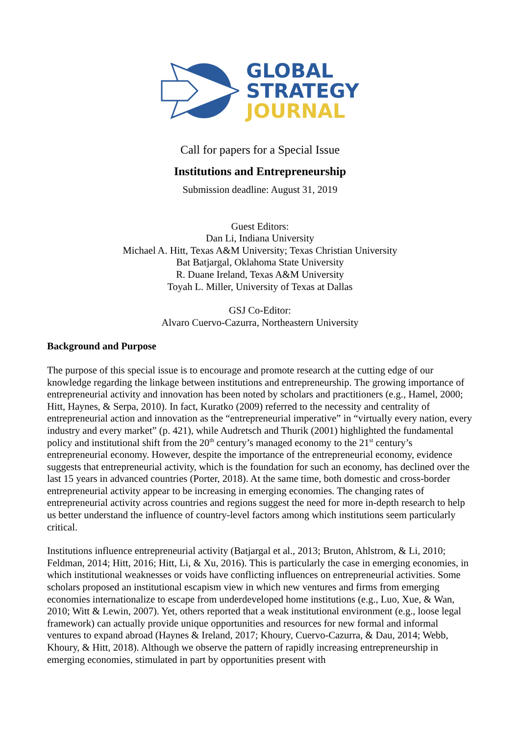GLOBAL
STRATEGY
JOURNAL
Call for papers for a Special Issue
Institutions and Entrepreneurship
Submission deadline: August 31, 2019
Guest Editors:
Dan Li, Indiana University
Michael A. Hitt, Texas A&M University; Texas Christian University
Bat Batjargal, Oklahoma State University
R. Duane Ireland, Texas A&M University
Toyah L. Miller, University of Texas at Dallas
GSJ Co-Editor:
Alvaro Cuervo-Cazurra, Northeastern University
Background and Purpose
The purpose of this special issue is to encourage and promote research at the cutting edge of our knowledge regarding the linkage between institutions and entrepreneurship. The growing importance of entrepreneurial activity and innovation has been noted by scholars and practitioners (e.g., Hamel, 2000; Hitt, Haynes, & Serpa, 2010). In fact, Kuratko (2009) referred to the necessity and centrality of entrepreneurial action and innovation as the “entrepreneurial imperative” in “virtually every nation, every industry and every market” (p. 421), while Audretsch and Thurik (2001) highlighted the fundamental policy and institutional shift from the 20<sup>th</sup> century’s managed economy to the 21<sup>st</sup> century’s entrepreneurial economy. However, despite the importance of the entrepreneurial economy, evidence suggests that entrepreneurial activity, which is the foundation for such an economy, has declined over the last 15 years in advanced countries (Porter, 2018). At the same time, both domestic and cross-border entrepreneurial activity appear to be increasing in emerging economies. The changing rates of entrepreneurial activity across countries and regions suggest the need for more in-depth research to help us better understand the influence of country-level factors among which institutions seem particularly critical.
Institutions influence entrepreneurial activity (Batjargal et al., 2013; Bruton, Ahlstrom, & Li, 2010; Feldman, 2014; Hitt, 2016; Hitt, Li, & Xu, 2016). This is particularly the case in emerging economies, in which institutional weaknesses or voids have conflicting influences on entrepreneurial activities. Some scholars proposed an institutional escapism view in which new ventures and firms from emerging economies internationalize to escape from underdeveloped home institutions (e.g., Luo, Xue, & Wan, 2010; Witt & Lewin, 2007). Yet, others reported that a weak institutional environment (e.g., loose legal framework) can actually provide unique opportunities and resources for new formal and informal ventures to expand abroad (Haynes & Ireland, 2017; Khoury, Cuervo-Cazurra, & Dau, 2014; Webb, Khoury, & Hitt, 2018). Although we observe the pattern of rapidly increasing entrepreneurship in emerging economies, stimulated in part by opportunities present with